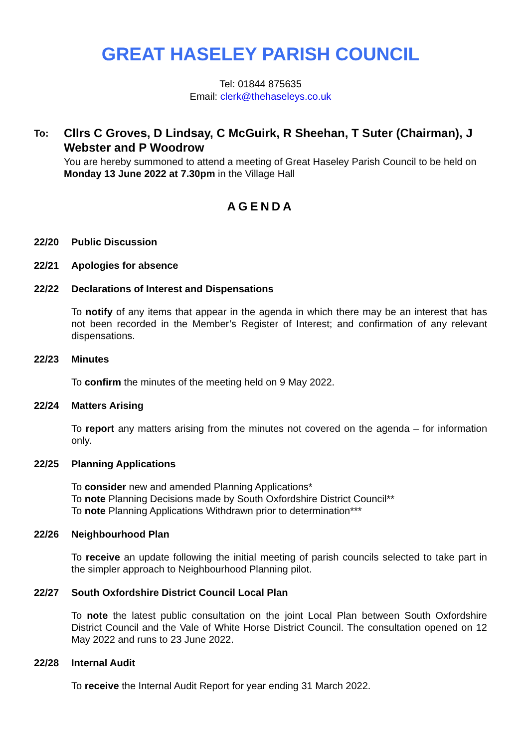GREAT HASELEY PARISH COUNCIL
Tel: 01844 875635
Email: clerk@thehaseleys.co.uk
To:
Cllrs C Groves, D Lindsay, C McGuirk, R Sheehan, T Suter (Chairman), J Webster and P Woodrow
You are hereby summoned to attend a meeting of Great Haseley Parish Council to be held on Monday 13 June 2022 at 7.30pm in the Village Hall
AGENDA
22/20 Public Discussion
22/21 Apologies for absence
22/22 Declarations of Interest and Dispensations
To notify of any items that appear in the agenda in which there may be an interest that has not been recorded in the Member’s Register of Interest; and confirmation of any relevant dispensations.
22/23 Minutes
To confirm the minutes of the meeting held on 9 May 2022.
22/24 Matters Arising
To report any matters arising from the minutes not covered on the agenda – for information only.
22/25 Planning Applications
To consider new and amended Planning Applications*
To note Planning Decisions made by South Oxfordshire District Council**
To note Planning Applications Withdrawn prior to determination***
22/26 Neighbourhood Plan
To receive an update following the initial meeting of parish councils selected to take part in the simpler approach to Neighbourhood Planning pilot.
22/27 South Oxfordshire District Council Local Plan
To note the latest public consultation on the joint Local Plan between South Oxfordshire District Council and the Vale of White Horse District Council. The consultation opened on 12 May 2022 and runs to 23 June 2022.
22/28 Internal Audit
To receive the Internal Audit Report for year ending 31 March 2022.